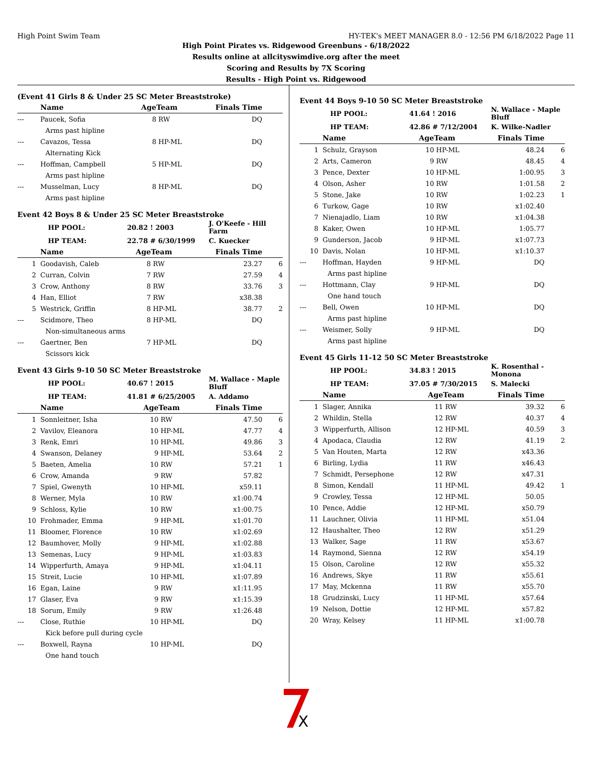High Point Swim Team HY-TEK's MEET MANAGER 8.0 - 12:56 PM 6/18/2022 Page 11
High Point Pirates vs. Ridgewood Greenbuns - 6/18/2022
Results online at allcityswimdive.org after the meet
Scoring and Results by 7X Scoring
Results - High Point vs. Ridgewood
(Event 41 Girls 8 & Under 25 SC Meter Breaststroke)
| | Name | Age | Team | Finals Time | |
| --- | --- | --- | --- | --- | --- |
| --- | Paucek, Sofia | 8 | RW | DQ | |
| Arms past hipline | | | | | |
| --- | Cavazos, Tessa | 8 | HP-ML | DQ | |
| Alternating Kick | | | | | |
| --- | Hoffman, Campbell | 5 | HP-ML | DQ | |
| Arms past hipline | | | | | |
| --- | Musselman, Lucy | 8 | HP-ML | DQ | |
| Arms past hipline | | | | | |
Event 42 Boys 8 & Under 25 SC Meter Breaststroke
| HP POOL: | 20.82 ! 2003 | J. O'Keefe - Hill Farm |
| HP TEAM: | 22.78 # 6/30/1999 | C. Kuecker |
| | Name | Age | Team | Finals Time | |
| --- | --- | --- | --- | --- | --- |
| 1 | Goodavish, Caleb | 8 | RW | 23.27 | 6 |
| 2 | Curran, Colvin | 7 | RW | 27.59 | 4 |
| 3 | Crow, Anthony | 8 | RW | 33.76 | 3 |
| 4 | Han, Elliot | 7 | RW | x38.38 | |
| 5 | Westrick, Griffin | 8 | HP-ML | 38.77 | 2 |
| --- | Scidmore, Theo | 8 | HP-ML | DQ | |
| Non-simultaneous arms | | | | | |
| --- | Gaertner, Ben | 7 | HP-ML | DQ | |
| Scissors kick | | | | | |
Event 43 Girls 9-10 50 SC Meter Breaststroke
| HP POOL: | 40.67 ! 2015 | M. Wallace - Maple Bluff |
| HP TEAM: | 41.81 # 6/25/2005 | A. Addamo |
| | Name | Age | Team | Finals Time | |
| --- | --- | --- | --- | --- | --- |
| 1 | Sonnleitner, Isha | 10 | RW | 47.50 | 6 |
| 2 | Vavilov, Eleanora | 10 | HP-ML | 47.77 | 4 |
| 3 | Renk, Emri | 10 | HP-ML | 49.86 | 3 |
| 4 | Swanson, Delaney | 9 | HP-ML | 53.64 | 2 |
| 5 | Baeten, Amelia | 10 | RW | 57.21 | 1 |
| 6 | Crow, Amanda | 9 | RW | 57.82 | |
| 7 | Spiel, Gwenyth | 10 | HP-ML | x59.11 | |
| 8 | Werner, Myla | 10 | RW | x1:00.74 | |
| 9 | Schloss, Kylie | 10 | RW | x1:00.75 | |
| 10 | Frohmader, Emma | 9 | HP-ML | x1:01.70 | |
| 11 | Bloomer, Florence | 10 | RW | x1:02.69 | |
| 12 | Baumhover, Molly | 9 | HP-ML | x1:02.88 | |
| 13 | Semenas, Lucy | 9 | HP-ML | x1:03.83 | |
| 14 | Wipperfurth, Amaya | 9 | HP-ML | x1:04.11 | |
| 15 | Streit, Lucie | 10 | HP-ML | x1:07.89 | |
| 16 | Egan, Laine | 9 | RW | x1:11.95 | |
| 17 | Glaser, Eva | 9 | RW | x1:15.39 | |
| 18 | Sorum, Emily | 9 | RW | x1:26.48 | |
| --- | Close, Ruthie | 10 | HP-ML | DQ | |
| Kick before pull during cycle | | | | | |
| --- | Boxwell, Rayna | 10 | HP-ML | DQ | |
| One hand touch | | | | | |
Event 44 Boys 9-10 50 SC Meter Breaststroke
| HP POOL: | 41.64 ! 2016 | N. Wallace - Maple Bluff |
| HP TEAM: | 42.86 # 7/12/2004 | K. Wilke-Nadler |
| | Name | Age | Team | Finals Time | |
| --- | --- | --- | --- | --- | --- |
| 1 | Schulz, Grayson | 10 | HP-ML | 48.24 | 6 |
| 2 | Arts, Cameron | 9 | RW | 48.45 | 4 |
| 3 | Pence, Dexter | 10 | HP-ML | 1:00.95 | 3 |
| 4 | Olson, Asher | 10 | RW | 1:01.58 | 2 |
| 5 | Stone, Jake | 10 | RW | 1:02.23 | 1 |
| 6 | Turkow, Gage | 10 | RW | x1:02.40 | |
| 7 | Nienajadlo, Liam | 10 | RW | x1:04.38 | |
| 8 | Kaker, Owen | 10 | HP-ML | 1:05.77 | |
| 9 | Gunderson, Jacob | 9 | HP-ML | x1:07.73 | |
| 10 | Davis, Nolan | 10 | HP-ML | x1:10.37 | |
| --- | Hoffman, Hayden | 9 | HP-ML | DQ | |
| Arms past hipline | | | | | |
| --- | Hottmann, Clay | 9 | HP-ML | DQ | |
| One hand touch | | | | | |
| --- | Bell, Owen | 10 | HP-ML | DQ | |
| Arms past hipline | | | | | |
| --- | Weismer, Solly | 9 | HP-ML | DQ | |
| Arms past hipline | | | | | |
Event 45 Girls 11-12 50 SC Meter Breaststroke
| HP POOL: | 34.83 ! 2015 | K. Rosenthal - Monona |
| HP TEAM: | 37.05 # 7/30/2015 | S. Malecki |
| | Name | Age | Team | Finals Time | |
| --- | --- | --- | --- | --- | --- |
| 1 | Slager, Annika | 11 | RW | 39.32 | 6 |
| 2 | Whildin, Stella | 12 | RW | 40.37 | 4 |
| 3 | Wipperfurth, Allison | 12 | HP-ML | 40.59 | 3 |
| 4 | Apodaca, Claudia | 12 | RW | 41.19 | 2 |
| 5 | Van Houten, Marta | 12 | RW | x43.36 | |
| 6 | Birling, Lydia | 11 | RW | x46.43 | |
| 7 | Schmidt, Persephone | 12 | RW | x47.31 | |
| 8 | Simon, Kendall | 11 | HP-ML | 49.42 | 1 |
| 9 | Crowley, Tessa | 12 | HP-ML | 50.05 | |
| 10 | Pence, Addie | 12 | HP-ML | x50.79 | |
| 11 | Lauchner, Olivia | 11 | HP-ML | x51.04 | |
| 12 | Haushalter, Theo | 12 | RW | x51.29 | |
| 13 | Walker, Sage | 11 | RW | x53.67 | |
| 14 | Raymond, Sienna | 12 | RW | x54.19 | |
| 15 | Olson, Caroline | 12 | RW | x55.32 | |
| 16 | Andrews, Skye | 11 | RW | x55.61 | |
| 17 | May, Mckenna | 11 | RW | x55.70 | |
| 18 | Grudzinski, Lucy | 11 | HP-ML | x57.64 | |
| 19 | Nelson, Dottie | 12 | HP-ML | x57.82 | |
| 20 | Wray, Kelsey | 11 | HP-ML | x1:00.78 | |
X